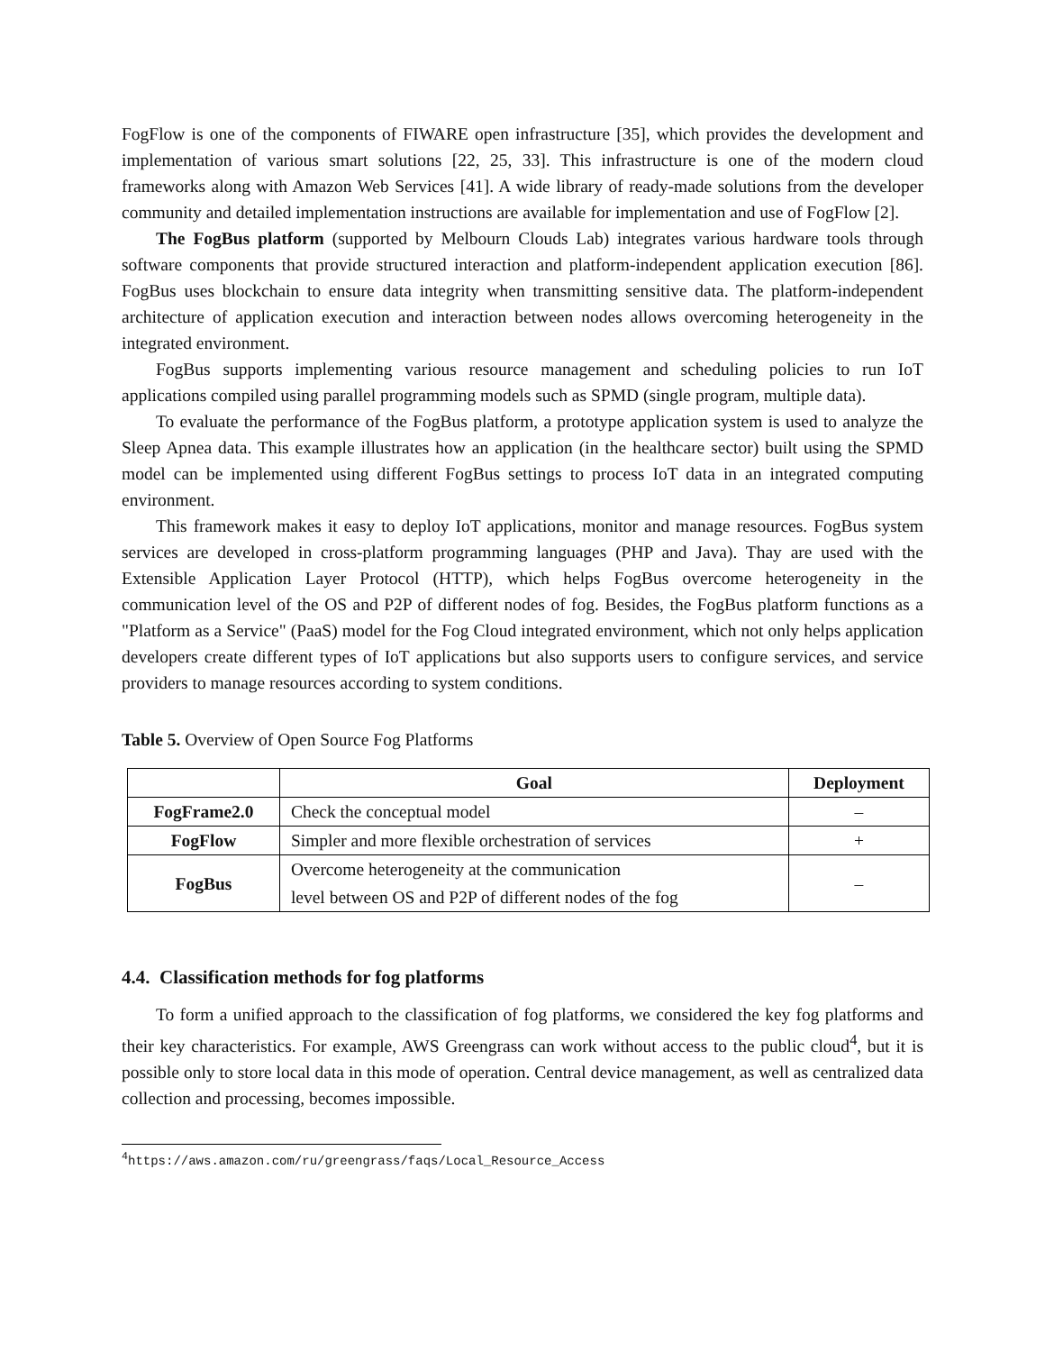FogFlow is one of the components of FIWARE open infrastructure [35], which provides the development and implementation of various smart solutions [22, 25, 33]. This infrastructure is one of the modern cloud frameworks along with Amazon Web Services [41]. A wide library of ready-made solutions from the developer community and detailed implementation instructions are available for implementation and use of FogFlow [2].
The FogBus platform (supported by Melbourn Clouds Lab) integrates various hardware tools through software components that provide structured interaction and platform-independent application execution [86]. FogBus uses blockchain to ensure data integrity when transmitting sensitive data. The platform-independent architecture of application execution and interaction between nodes allows overcoming heterogeneity in the integrated environment.
FogBus supports implementing various resource management and scheduling policies to run IoT applications compiled using parallel programming models such as SPMD (single program, multiple data).
To evaluate the performance of the FogBus platform, a prototype application system is used to analyze the Sleep Apnea data. This example illustrates how an application (in the healthcare sector) built using the SPMD model can be implemented using different FogBus settings to process IoT data in an integrated computing environment.
This framework makes it easy to deploy IoT applications, monitor and manage resources. FogBus system services are developed in cross-platform programming languages (PHP and Java). Thay are used with the Extensible Application Layer Protocol (HTTP), which helps FogBus overcome heterogeneity in the communication level of the OS and P2P of different nodes of fog. Besides, the FogBus platform functions as a "Platform as a Service" (PaaS) model for the Fog Cloud integrated environment, which not only helps application developers create different types of IoT applications but also supports users to configure services, and service providers to manage resources according to system conditions.
Table 5. Overview of Open Source Fog Platforms
| | Goal | Deployment |
| --- | --- | --- |
| FogFrame2.0 | Check the conceptual model | – |
| FogFlow | Simpler and more flexible orchestration of services | + |
| FogBus | Overcome heterogeneity at the communication level between OS and P2P of different nodes of the fog | – |
4.4. Classification methods for fog platforms
To form a unified approach to the classification of fog platforms, we considered the key fog platforms and their key characteristics. For example, AWS Greengrass can work without access to the public cloud<sup>4</sup>, but it is possible only to store local data in this mode of operation. Central device management, as well as centralized data collection and processing, becomes impossible.
<sup>4</sup> https://aws.amazon.com/ru/greengrass/faqs/Local_Resource_Access